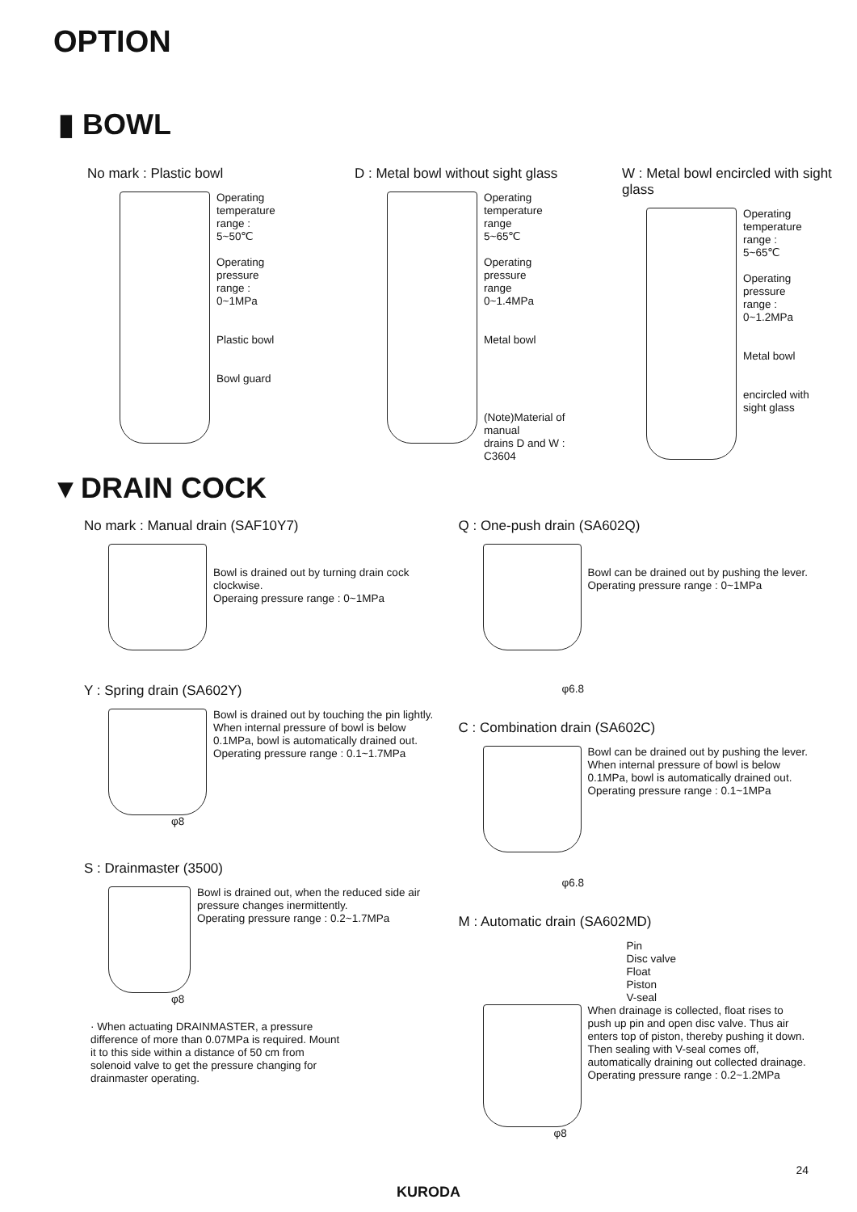OPTION
▮ BOWL
No mark : Plastic bowl
Operating
temperature
range :
5~50℃
Operating
pressure
range :
0~1MPa
Plastic bowl
Bowl guard
D : Metal bowl without sight glass
Operating
temperature
range
5~65℃
Operating
pressure
range
0~1.4MPa
Metal bowl
(Note)Material of manual
drains D and W : C3604
W : Metal bowl encircled with sight glass
Operating
temperature
range :
5~65℃
Operating
pressure
range :
0~1.2MPa
Metal bowl
encircled with
sight glass
▾ DRAIN COCK
No mark : Manual drain (SAF10Y7)
Bowl is drained out by turning drain cock clockwise.
Operaing pressure range : 0~1MPa
Y : Spring drain (SA602Y)
Bowl is drained out by touching the pin lightly. When internal pressure of bowl is below 0.1MPa, bowl is automatically drained out.
Operating pressure range : 0.1~1.7MPa
φ8
S : Drainmaster (3500)
Bowl is drained out, when the reduced side air pressure changes inermittently.
Operating pressure range : 0.2~1.7MPa
φ8
· When actuating DRAINMASTER, a pressure difference of more than 0.07MPa is required. Mount it to this side within a distance of 50 cm from solenoid valve to get the pressure changing for drainmaster operating.
Q : One-push drain (SA602Q)
Bowl can be drained out by pushing the lever.
Operating pressure range : 0~1MPa
φ6.8
C : Combination drain (SA602C)
Bowl can be drained out by pushing the lever.
When internal pressure of bowl is below 0.1MPa, bowl is automatically drained out.
Operating pressure range : 0.1~1MPa
φ6.8
M : Automatic drain (SA602MD)
Pin
Disc valve
Float
Piston
V-seal
When drainage is collected, float rises to push up pin and open disc valve. Thus air enters top of piston, thereby pushing it down. Then sealing with V-seal comes off, automatically draining out collected drainage.
Operating pressure range : 0.2~1.2MPa
φ8
24
KURODA